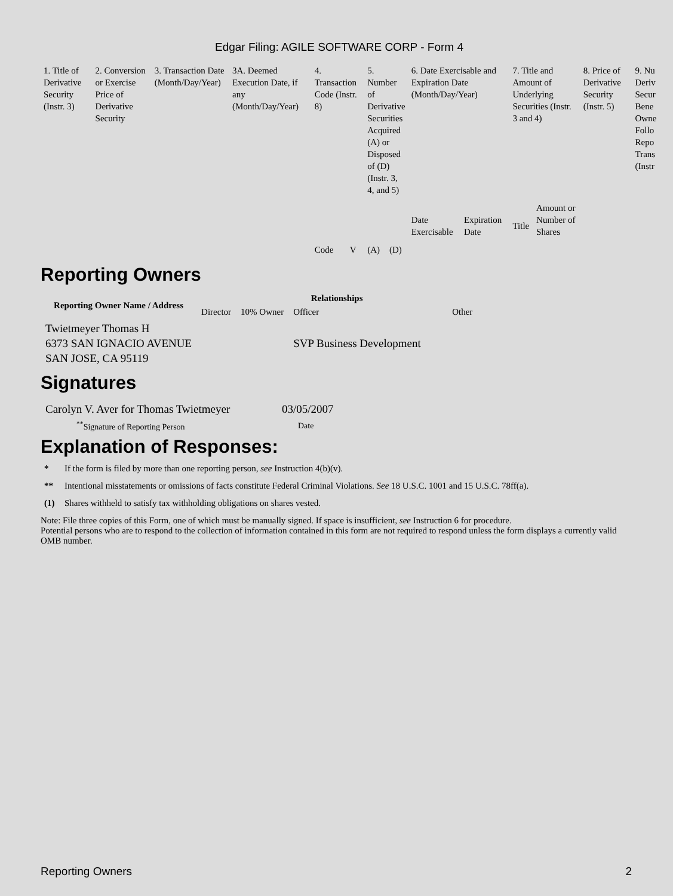Edgar Filing: AGILE SOFTWARE CORP - Form 4
| 1. Title of Derivative Security (Instr. 3) | 2. Conversion or Exercise Price of Derivative Security | 3. Transaction Date (Month/Day/Year) | 3A. Deemed Execution Date, if any (Month/Day/Year) | 4. Transaction Code (Instr. 8) | | 5. Number of Derivative Securities Acquired (A) or Disposed of (D) (Instr. 3, 4, and 5) | | 6. Date Exercisable and Expiration Date (Month/Day/Year) | | 7. Title and Amount of Underlying Securities (Instr. 3 and 4) | | 8. Price of Derivative Security (Instr. 5) | 9. Nu Deriv Secur Bene Owne Follo Repo Trans (Instr |
| | | | | Code | V | (A) | (D) | Date Exercisable | Expiration Date | Title | Amount or Number of Shares | | |
Reporting Owners
| Reporting Owner Name / Address | Relationships | | | |
| --- | --- | --- | --- | --- |
| | Director | 10% Owner | Officer | Other |
| Twietmeyer Thomas H 6373 SAN IGNACIO AVENUE SAN JOSE, CA 95119 | | | SVP Business Development | |
Signatures
| Carolyn V. Aver for Thomas Twietmeyer | 03/05/2007 |
| <sup>**</sup> Signature of Reporting Person | Date |
Explanation of Responses:
* If the form is filed by more than one reporting person, see Instruction 4(b)(v).
** Intentional misstatements or omissions of facts constitute Federal Criminal Violations. See 18 U.S.C. 1001 and 15 U.S.C. 78ff(a).
(1) Shares withheld to satisfy tax withholding obligations on shares vested.
Note: File three copies of this Form, one of which must be manually signed. If space is insufficient, see Instruction 6 for procedure.
Potential persons who are to respond to the collection of information contained in this form are not required to respond unless the form displays a currently valid OMB number.
Reporting Owners 2